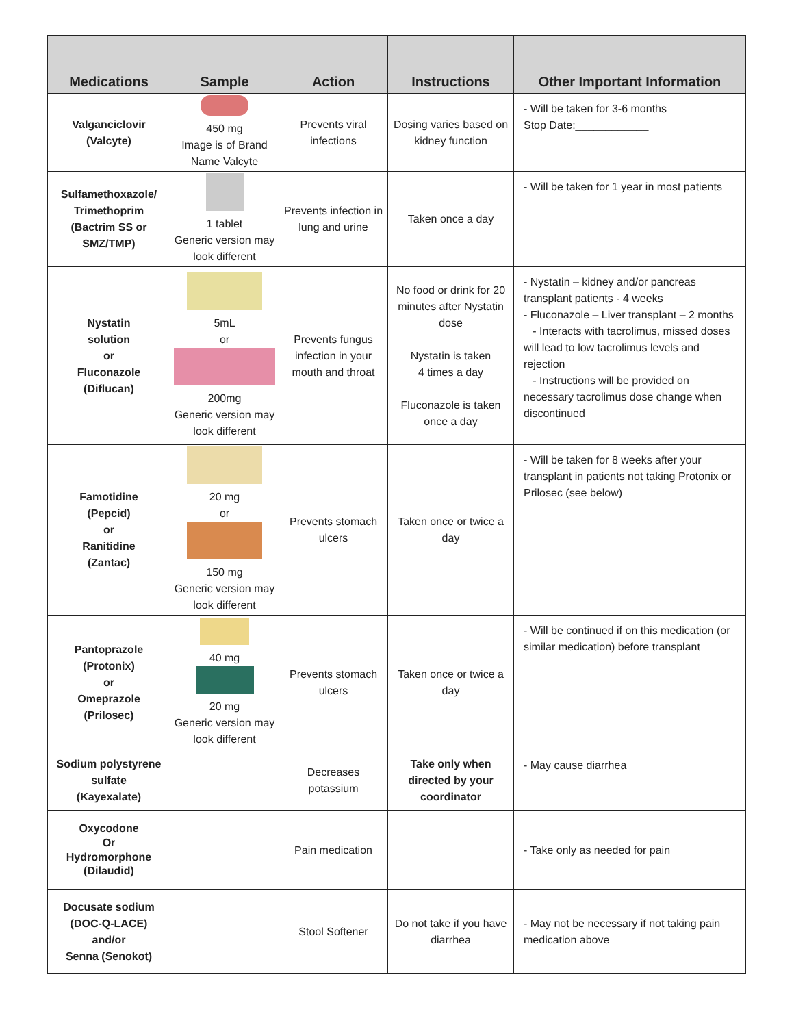| Medications | Sample | Action | Instructions | Other Important Information |
| --- | --- | --- | --- | --- |
| Valganciclovir (Valcyte) | 450 mg Image is of Brand Name Valcyte | Prevents viral infections | Dosing varies based on kidney function | - Will be taken for 3-6 months Stop Date:____________ |
| Sulfamethoxazole/ Trimethoprim (Bactrim SS or SMZ/TMP) | 1 tablet Generic version may look different | Prevents infection in lung and urine | Taken once a day | - Will be taken for 1 year in most patients |
| Nystatin solution or Fluconazole (Diflucan) | 5mL or 200mg Generic version may look different | Prevents fungus infection in your mouth and throat | No food or drink for 20 minutes after Nystatin dose Nystatin is taken 4 times a day Fluconazole is taken once a day | - Nystatin – kidney and/or pancreas transplant patients - 4 weeks - Fluconazole – Liver transplant – 2 months - Interacts with tacrolimus, missed doses will lead to low tacrolimus levels and rejection - Instructions will be provided on necessary tacrolimus dose change when discontinued |
| Famotidine (Pepcid) or Ranitidine (Zantac) | 20 mg or 150 mg Generic version may look different | Prevents stomach ulcers | Taken once or twice a day | - Will be taken for 8 weeks after your transplant in patients not taking Protonix or Prilosec (see below) |
| Pantoprazole (Protonix) or Omeprazole (Prilosec) | 40 mg 20 mg Generic version may look different | Prevents stomach ulcers | Taken once or twice a day | - Will be continued if on this medication (or similar medication) before transplant |
| Sodium polystyrene sulfate (Kayexalate) | | Decreases potassium | Take only when directed by your coordinator | - May cause diarrhea |
| Oxycodone Or Hydromorphone (Dilaudid) | | Pain medication | | - Take only as needed for pain |
| Docusate sodium (DOC-Q-LACE) and/or Senna (Senokot) | | Stool Softener | Do not take if you have diarrhea | - May not be necessary if not taking pain medication above |